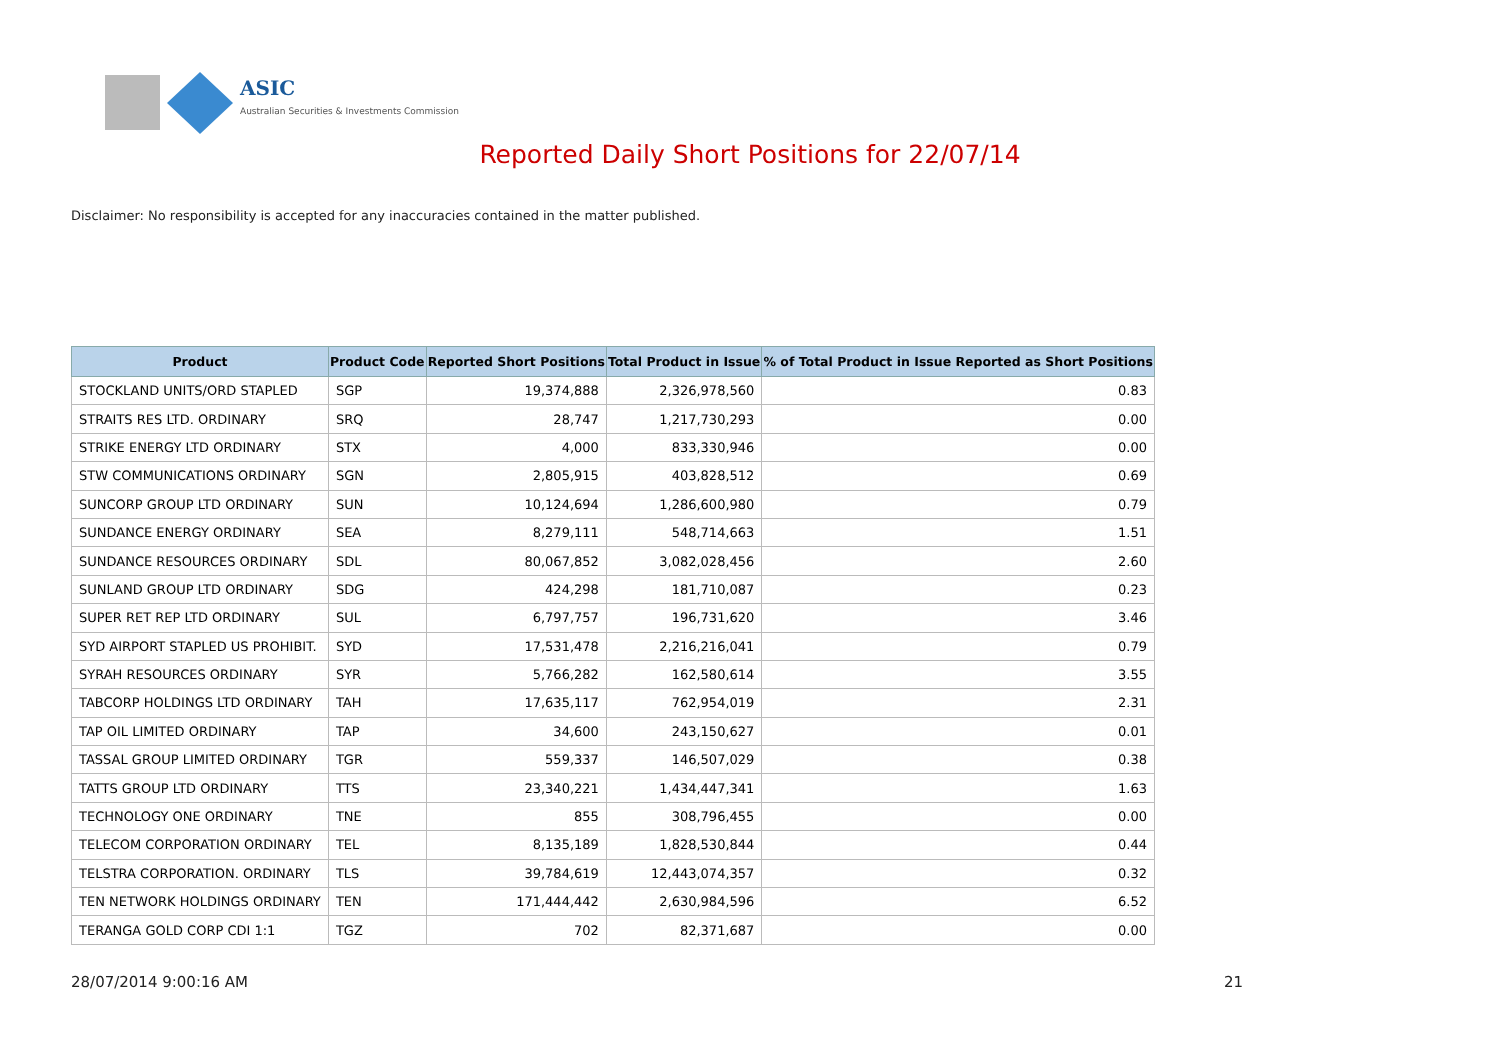ASIC
Australian Securities & Investments Commission
Reported Daily Short Positions for 22/07/14
Disclaimer: No responsibility is accepted for any inaccuracies contained in the matter published.
| Product | Product Code | Reported Short Positions | Total Product in Issue | % of Total Product in Issue Reported as Short Positions |
| --- | --- | --- | --- | --- |
| STOCKLAND UNITS/ORD STAPLED | SGP | 19,374,888 | 2,326,978,560 | 0.83 |
| STRAITS RES LTD. ORDINARY | SRQ | 28,747 | 1,217,730,293 | 0.00 |
| STRIKE ENERGY LTD ORDINARY | STX | 4,000 | 833,330,946 | 0.00 |
| STW COMMUNICATIONS ORDINARY | SGN | 2,805,915 | 403,828,512 | 0.69 |
| SUNCORP GROUP LTD ORDINARY | SUN | 10,124,694 | 1,286,600,980 | 0.79 |
| SUNDANCE ENERGY ORDINARY | SEA | 8,279,111 | 548,714,663 | 1.51 |
| SUNDANCE RESOURCES ORDINARY | SDL | 80,067,852 | 3,082,028,456 | 2.60 |
| SUNLAND GROUP LTD ORDINARY | SDG | 424,298 | 181,710,087 | 0.23 |
| SUPER RET REP LTD ORDINARY | SUL | 6,797,757 | 196,731,620 | 3.46 |
| SYD AIRPORT STAPLED US PROHIBIT. | SYD | 17,531,478 | 2,216,216,041 | 0.79 |
| SYRAH RESOURCES ORDINARY | SYR | 5,766,282 | 162,580,614 | 3.55 |
| TABCORP HOLDINGS LTD ORDINARY | TAH | 17,635,117 | 762,954,019 | 2.31 |
| TAP OIL LIMITED ORDINARY | TAP | 34,600 | 243,150,627 | 0.01 |
| TASSAL GROUP LIMITED ORDINARY | TGR | 559,337 | 146,507,029 | 0.38 |
| TATTS GROUP LTD ORDINARY | TTS | 23,340,221 | 1,434,447,341 | 1.63 |
| TECHNOLOGY ONE ORDINARY | TNE | 855 | 308,796,455 | 0.00 |
| TELECOM CORPORATION ORDINARY | TEL | 8,135,189 | 1,828,530,844 | 0.44 |
| TELSTRA CORPORATION. ORDINARY | TLS | 39,784,619 | 12,443,074,357 | 0.32 |
| TEN NETWORK HOLDINGS ORDINARY | TEN | 171,444,442 | 2,630,984,596 | 6.52 |
| TERANGA GOLD CORP CDI 1:1 | TGZ | 702 | 82,371,687 | 0.00 |
28/07/2014 9:00:16 AM 21